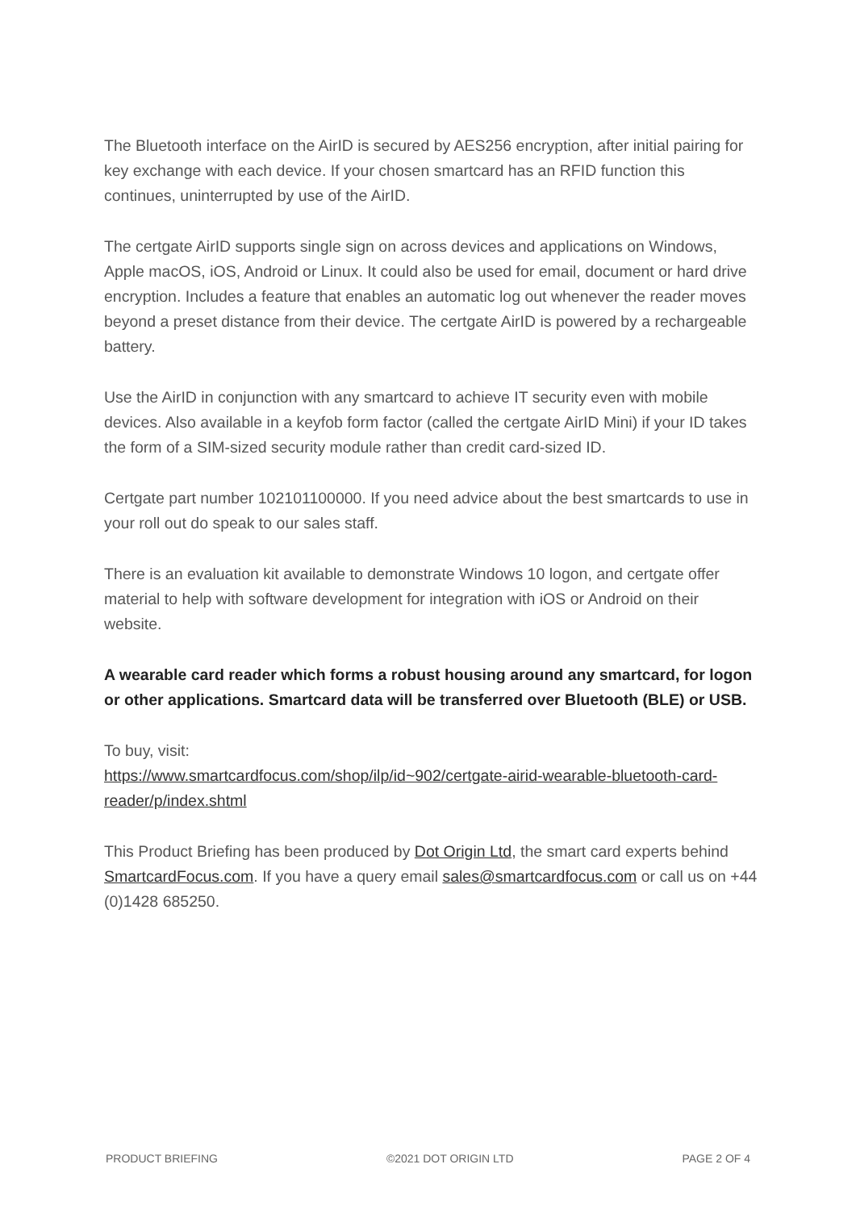The Bluetooth interface on the AirID is secured by AES256 encryption, after initial pairing for key exchange with each device. If your chosen smartcard has an RFID function this continues, uninterrupted by use of the AirID.
The certgate AirID supports single sign on across devices and applications on Windows, Apple macOS, iOS, Android or Linux. It could also be used for email, document or hard drive encryption. Includes a feature that enables an automatic log out whenever the reader moves beyond a preset distance from their device. The certgate AirID is powered by a rechargeable battery.
Use the AirID in conjunction with any smartcard to achieve IT security even with mobile devices. Also available in a keyfob form factor (called the certgate AirID Mini) if your ID takes the form of a SIM-sized security module rather than credit card-sized ID.
Certgate part number 102101100000. If you need advice about the best smartcards to use in your roll out do speak to our sales staff.
There is an evaluation kit available to demonstrate Windows 10 logon, and certgate offer material to help with software development for integration with iOS or Android on their website.
A wearable card reader which forms a robust housing around any smartcard, for logon or other applications. Smartcard data will be transferred over Bluetooth (BLE) or USB.
To buy, visit:
https://www.smartcardfocus.com/shop/ilp/id~902/certgate-airid-wearable-bluetooth-card-reader/p/index.shtml
This Product Briefing has been produced by Dot Origin Ltd, the smart card experts behind SmartcardFocus.com. If you have a query email sales@smartcardfocus.com or call us on +44 (0)1428 685250.
PRODUCT BRIEFING ©2021 DOT ORIGIN LTD PAGE 2 OF 4